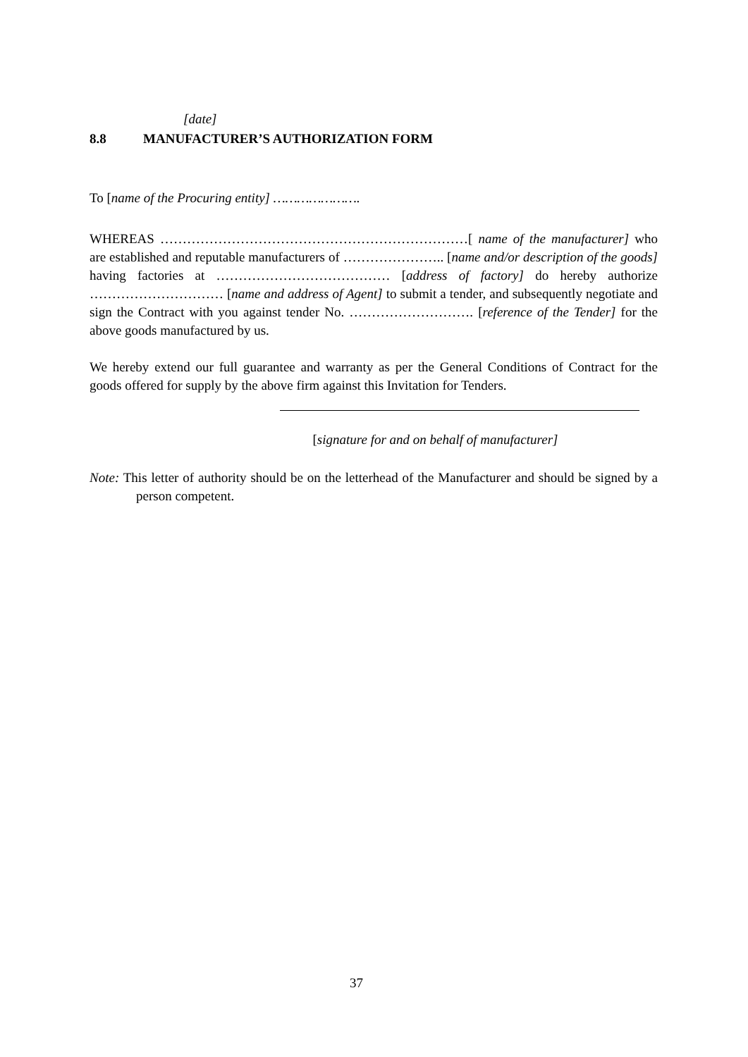[date]
8.8 MANUFACTURER’S AUTHORIZATION FORM
To [name of the Procuring entity] ………………….
WHEREAS ……………………………………………………………[ name of the manufacturer] who are established and reputable manufacturers of ………………….. [name and/or description of the goods] having factories at ………………………………… [address of factory] do hereby authorize ………………………… [name and address of Agent] to submit a tender, and subsequently negotiate and sign the Contract with you against tender No. ………………………. [reference of the Tender] for the above goods manufactured by us.
We hereby extend our full guarantee and warranty as per the General Conditions of Contract for the goods offered for supply by the above firm against this Invitation for Tenders.
[signature for and on behalf of manufacturer]
Note: This letter of authority should be on the letterhead of the Manufacturer and should be signed by a person competent.
37